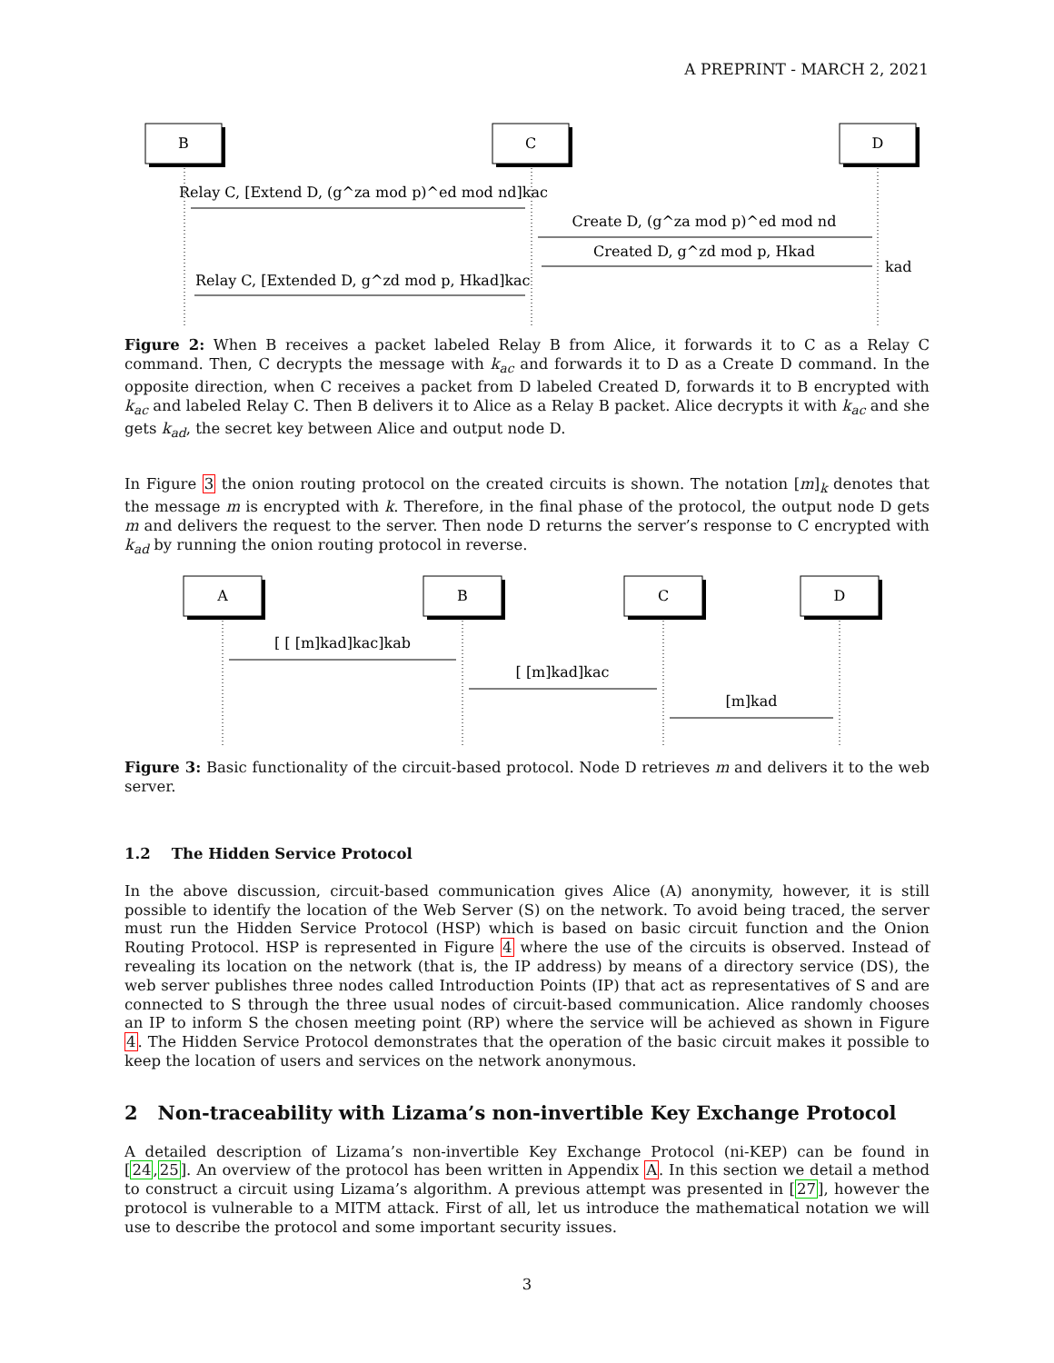A PREPRINT - MARCH 2, 2021
B
C
D
Relay C, [Extend D, (g^za mod p)^ed mod nd]kac
Create D, (g^za mod p)^ed mod nd
Created D, g^zd mod p, Hkad
kad
Relay C, [Extended D, g^zd mod p, Hkad]kac
Figure 2: When B receives a packet labeled Relay B from Alice, it forwards it to C as a Relay C command. Then, C decrypts the message with k<sub>ac</sub> and forwards it to D as a Create D command. In the opposite direction, when C receives a packet from D labeled Created D, forwards it to B encrypted with k<sub>ac</sub> and labeled Relay C. Then B delivers it to Alice as a Relay B packet. Alice decrypts it with k<sub>ac</sub> and she gets k<sub>ad</sub>, the secret key between Alice and output node D.
In Figure 3 the onion routing protocol on the created circuits is shown. The notation [m]<sub>k</sub> denotes that the message m is encrypted with k. Therefore, in the final phase of the protocol, the output node D gets m and delivers the request to the server. Then node D returns the server’s response to C encrypted with k<sub>ad</sub> by running the onion routing protocol in reverse.
A
B
C
D
[ [ [m]kad]kac]kab
[ [m]kad]kac
[m]kad
Figure 3: Basic functionality of the circuit-based protocol. Node D retrieves m and delivers it to the web server.
1.2 The Hidden Service Protocol
In the above discussion, circuit-based communication gives Alice (A) anonymity, however, it is still possible to identify the location of the Web Server (S) on the network. To avoid being traced, the server must run the Hidden Service Protocol (HSP) which is based on basic circuit function and the Onion Routing Protocol. HSP is represented in Figure 4 where the use of the circuits is observed. Instead of revealing its location on the network (that is, the IP address) by means of a directory service (DS), the web server publishes three nodes called Introduction Points (IP) that act as representatives of S and are connected to S through the three usual nodes of circuit-based communication. Alice randomly chooses an IP to inform S the chosen meeting point (RP) where the service will be achieved as shown in Figure 4. The Hidden Service Protocol demonstrates that the operation of the basic circuit makes it possible to keep the location of users and services on the network anonymous.
2 Non-traceability with Lizama’s non-invertible Key Exchange Protocol
A detailed description of Lizama’s non-invertible Key Exchange Protocol (ni-KEP) can be found in [24,25]. An overview of the protocol has been written in Appendix A. In this section we detail a method to construct a circuit using Lizama’s algorithm. A previous attempt was presented in [27], however the protocol is vulnerable to a MITM attack. First of all, let us introduce the mathematical notation we will use to describe the protocol and some important security issues.
3